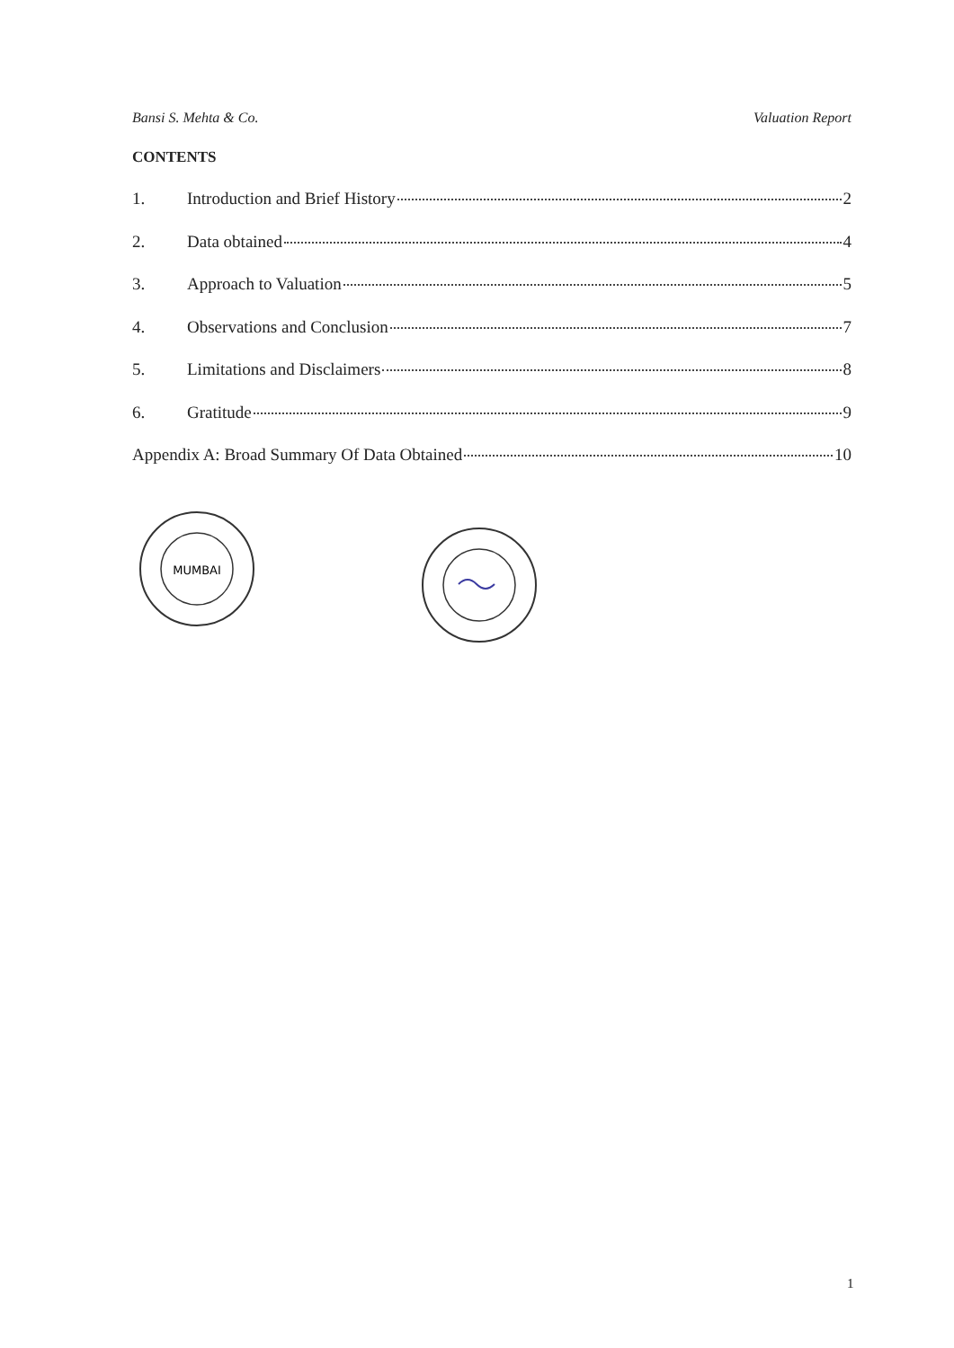Bansi S. Mehta & Co. Valuation Report
CONTENTS
1. Introduction and Brief History 2
2. Data obtained 4
3. Approach to Valuation 5
4. Observations and Conclusion 7
5. Limitations and Disclaimers 8
6. Gratitude 9
Appendix A: Broad Summary Of Data Obtained 10
MUMBAI
1